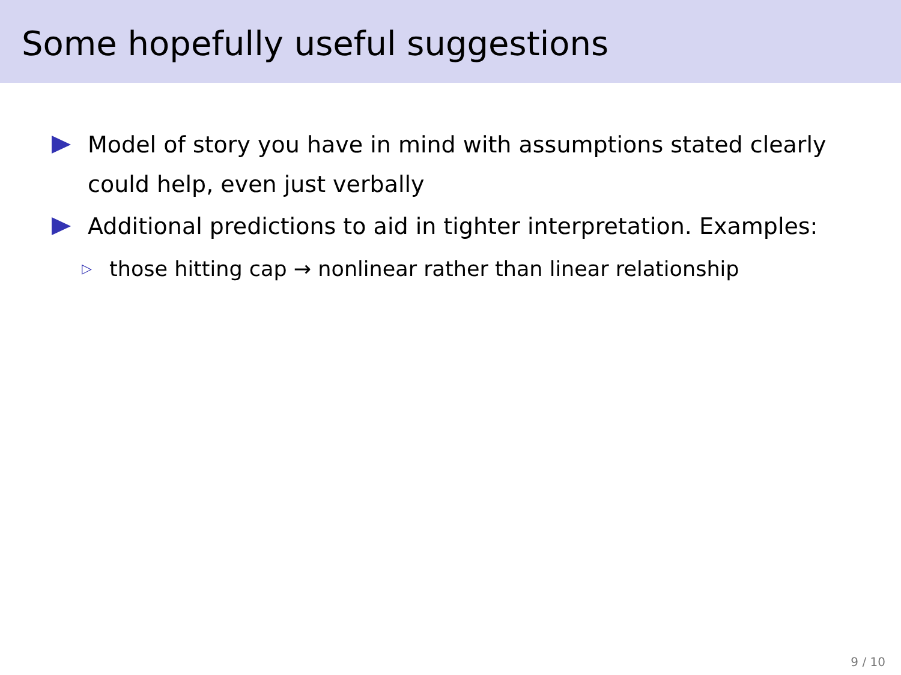Some hopefully useful suggestions
Model of story you have in mind with assumptions stated clearly could help, even just verbally
Additional predictions to aid in tighter interpretation. Examples:
▷ those hitting cap → nonlinear rather than linear relationship
9 / 10